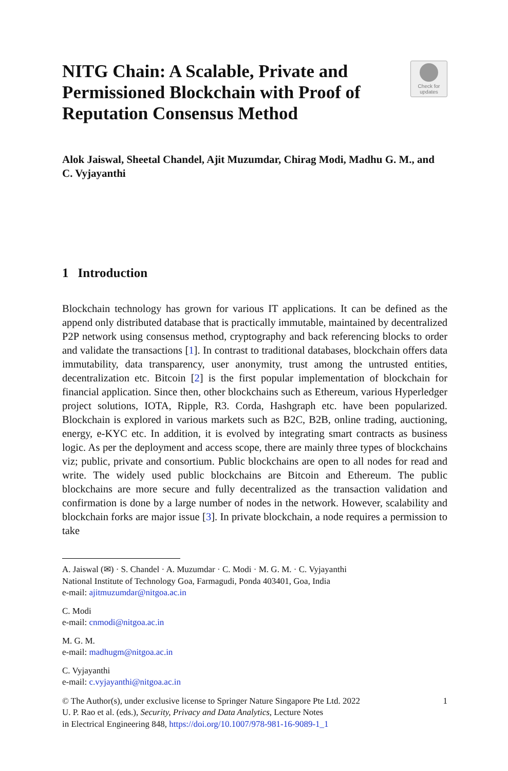NITG Chain: A Scalable, Private and Permissioned Blockchain with Proof of Reputation Consensus Method
Check for
updates
Alok Jaiswal, Sheetal Chandel, Ajit Muzumdar, Chirag Modi, Madhu G. M., and C. Vyjayanthi
1 Introduction
Blockchain technology has grown for various IT applications. It can be defined as the append only distributed database that is practically immutable, maintained by decentralized P2P network using consensus method, cryptography and back referencing blocks to order and validate the transactions [1]. In contrast to traditional databases, blockchain offers data immutability, data transparency, user anonymity, trust among the untrusted entities, decentralization etc. Bitcoin [2] is the first popular implementation of blockchain for financial application. Since then, other blockchains such as Ethereum, various Hyperledger project solutions, IOTA, Ripple, R3. Corda, Hashgraph etc. have been popularized. Blockchain is explored in various markets such as B2C, B2B, online trading, auctioning, energy, e-KYC etc. In addition, it is evolved by integrating smart contracts as business logic. As per the deployment and access scope, there are mainly three types of blockchains viz; public, private and consortium. Public blockchains are open to all nodes for read and write. The widely used public blockchains are Bitcoin and Ethereum. The public blockchains are more secure and fully decentralized as the transaction validation and confirmation is done by a large number of nodes in the network. However, scalability and blockchain forks are major issue [3]. In private blockchain, a node requires a permission to take
A. Jaiswal (✉) · S. Chandel · A. Muzumdar · C. Modi · M. G. M. · C. Vyjayanthi
National Institute of Technology Goa, Farmagudi, Ponda 403401, Goa, India
e-mail: ajitmuzumdar@nitgoa.ac.in
C. Modi
e-mail: cnmodi@nitgoa.ac.in
M. G. M.
e-mail: madhugm@nitgoa.ac.in
C. Vyjayanthi
e-mail: c.vyjayanthi@nitgoa.ac.in
© The Author(s), under exclusive license to Springer Nature Singapore Pte Ltd. 2022
U. P. Rao et al. (eds.), Security, Privacy and Data Analytics, Lecture Notes
in Electrical Engineering 848, https://doi.org/10.1007/978-981-16-9089-1_1
1